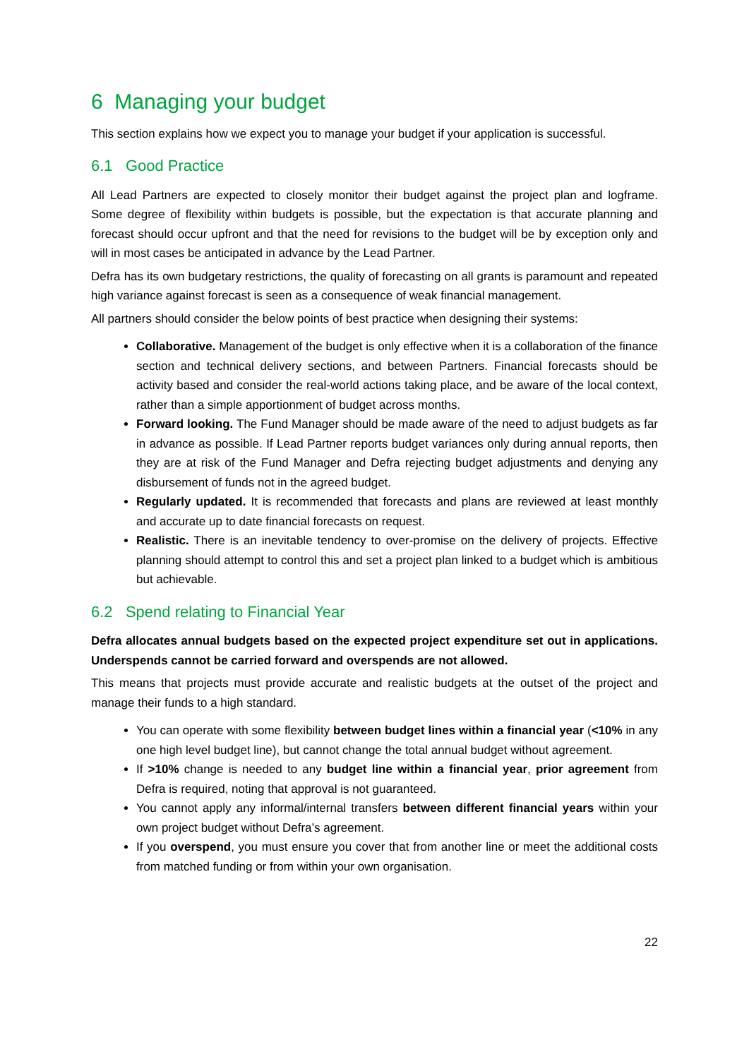6 Managing your budget
This section explains how we expect you to manage your budget if your application is successful.
6.1 Good Practice
All Lead Partners are expected to closely monitor their budget against the project plan and logframe. Some degree of flexibility within budgets is possible, but the expectation is that accurate planning and forecast should occur upfront and that the need for revisions to the budget will be by exception only and will in most cases be anticipated in advance by the Lead Partner.
Defra has its own budgetary restrictions, the quality of forecasting on all grants is paramount and repeated high variance against forecast is seen as a consequence of weak financial management.
All partners should consider the below points of best practice when designing their systems:
Collaborative. Management of the budget is only effective when it is a collaboration of the finance section and technical delivery sections, and between Partners. Financial forecasts should be activity based and consider the real-world actions taking place, and be aware of the local context, rather than a simple apportionment of budget across months.
Forward looking. The Fund Manager should be made aware of the need to adjust budgets as far in advance as possible. If Lead Partner reports budget variances only during annual reports, then they are at risk of the Fund Manager and Defra rejecting budget adjustments and denying any disbursement of funds not in the agreed budget.
Regularly updated. It is recommended that forecasts and plans are reviewed at least monthly and accurate up to date financial forecasts on request.
Realistic. There is an inevitable tendency to over-promise on the delivery of projects. Effective planning should attempt to control this and set a project plan linked to a budget which is ambitious but achievable.
6.2 Spend relating to Financial Year
Defra allocates annual budgets based on the expected project expenditure set out in applications. Underspends cannot be carried forward and overspends are not allowed.
This means that projects must provide accurate and realistic budgets at the outset of the project and manage their funds to a high standard.
You can operate with some flexibility between budget lines within a financial year (<10% in any one high level budget line), but cannot change the total annual budget without agreement.
If >10% change is needed to any budget line within a financial year, prior agreement from Defra is required, noting that approval is not guaranteed.
You cannot apply any informal/internal transfers between different financial years within your own project budget without Defra’s agreement.
If you overspend, you must ensure you cover that from another line or meet the additional costs from matched funding or from within your own organisation.
22